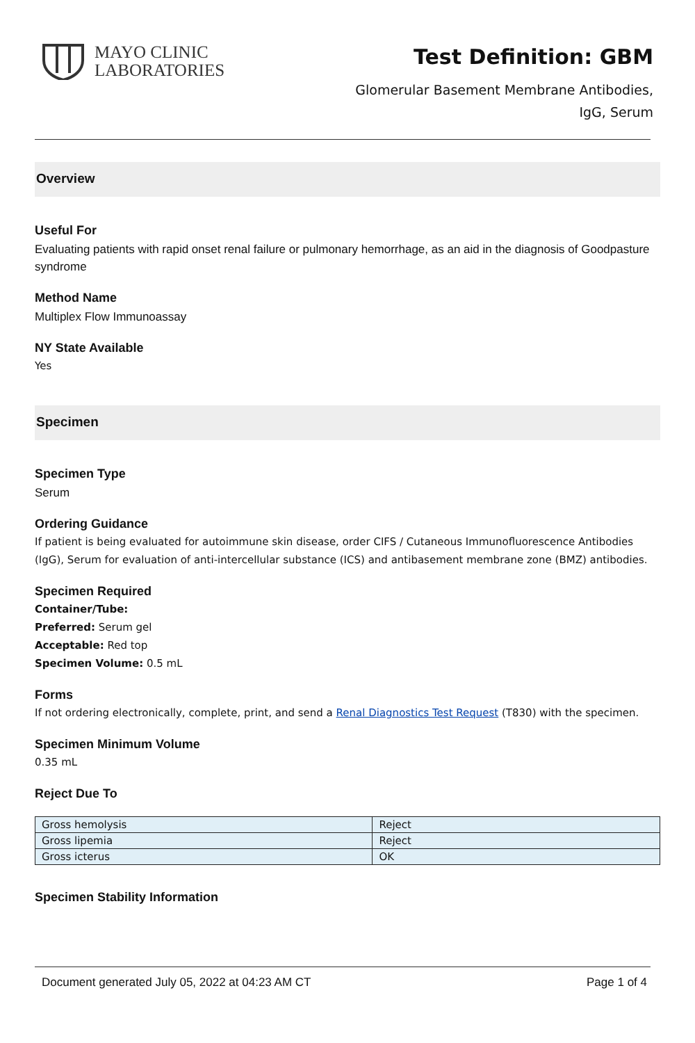MAYO CLINIC
LABORATORIES
Test Definition: GBM
Glomerular Basement Membrane Antibodies,
IgG, Serum
Overview
Useful For
Evaluating patients with rapid onset renal failure or pulmonary hemorrhage, as an aid in the diagnosis of Goodpasture syndrome
Method Name
Multiplex Flow Immunoassay
NY State Available
Yes
Specimen
Specimen Type
Serum
Ordering Guidance
If patient is being evaluated for autoimmune skin disease, order CIFS / Cutaneous Immunofluorescence Antibodies (IgG), Serum for evaluation of anti-intercellular substance (ICS) and antibasement membrane zone (BMZ) antibodies.
Specimen Required
Container/Tube:
Preferred: Serum gel
Acceptable: Red top
Specimen Volume: 0.5 mL
Forms
If not ordering electronically, complete, print, and send a Renal Diagnostics Test Request (T830) with the specimen.
Specimen Minimum Volume
0.35 mL
Reject Due To
| Gross hemolysis | Reject |
| Gross lipemia | Reject |
| Gross icterus | OK |
Specimen Stability Information
Document generated July 05, 2022 at 04:23 AM CT Page 1 of 4